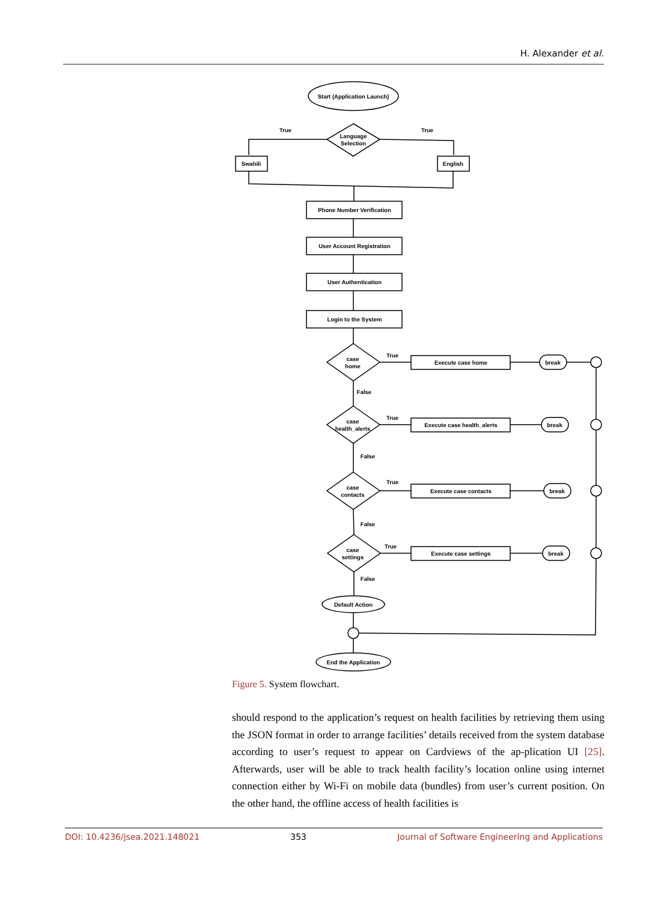H. Alexander et al.
Start (Application Launch)
Language
Selection
True
True
Swahili
English
Phone Number Verification
User Account Registration
User Authentication
Login to the System
case
home
True
Execute case home
break
False
case
health_alerts
True
Execute case health_alerts
break
False
case
contacts
True
Execute case contacts
break
False
case
settings
True
Execute case settings
break
False
Default Action
End the Application
Figure 5. System flowchart.
should respond to the application’s request on health facilities by retrieving them using the JSON format in order to arrange facilities’ details received from the system database according to user’s request to appear on Cardviews of the ap-plication UI [25]. Afterwards, user will be able to track health facility’s location online using internet connection either by Wi-Fi on mobile data (bundles) from user’s current position. On the other hand, the offline access of health facilities is
DOI: 10.4236/jsea.2021.148021 353 Journal of Software Engineering and Applications